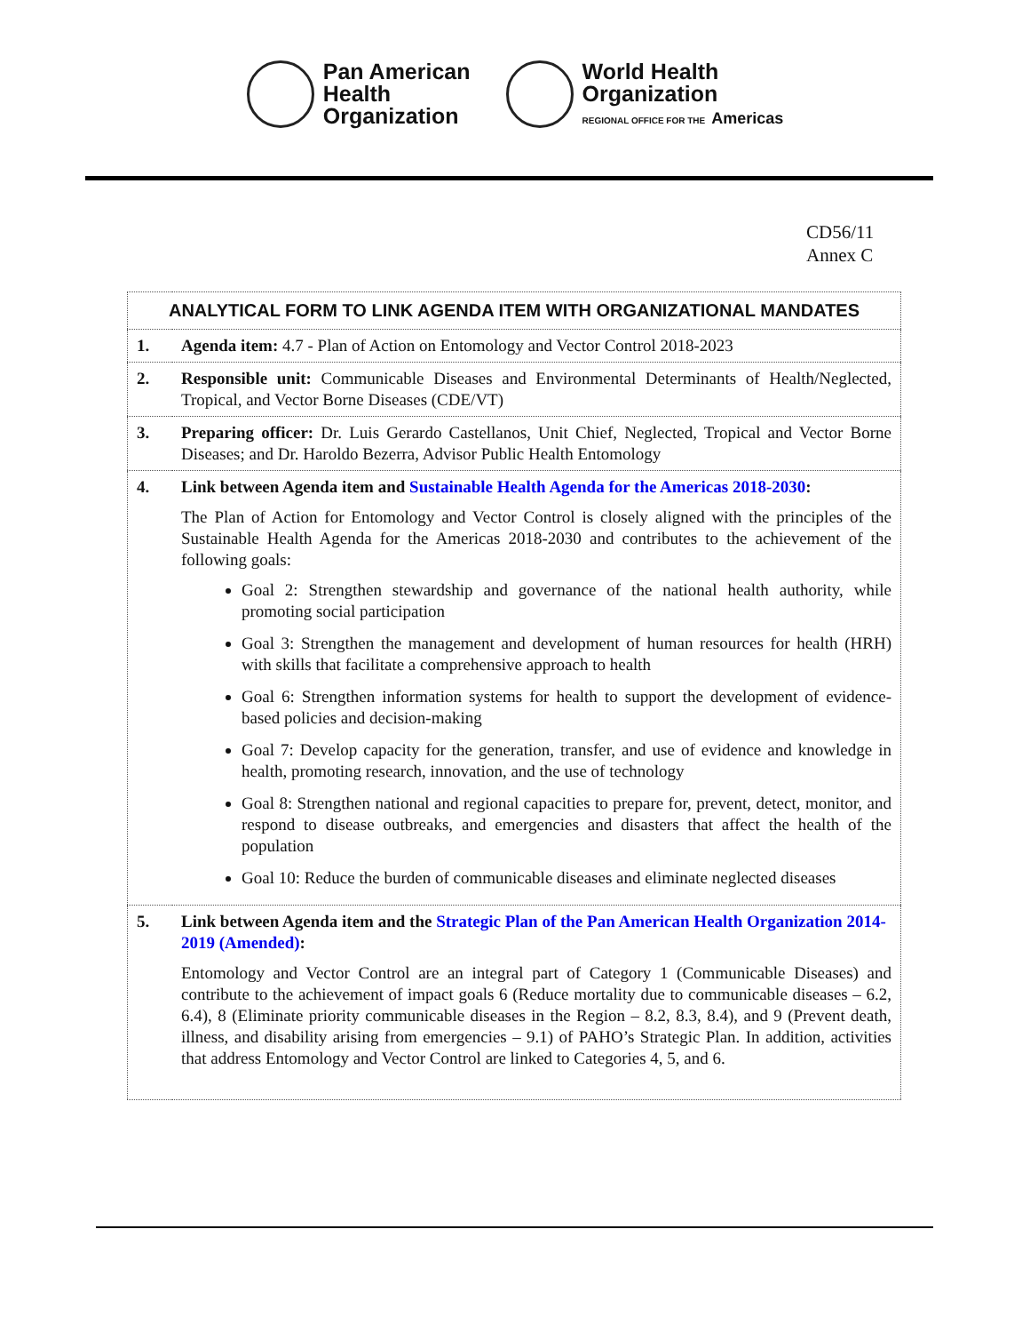Pan American
Health
Organization
World Health
Organization
REGIONAL OFFICE FOR THE Americas
CD56/11
Annex C
| ANALYTICAL FORM TO LINK AGENDA ITEM WITH ORGANIZATIONAL MANDATES | |
| --- | --- |
| 1. | Agenda item: 4.7 - Plan of Action on Entomology and Vector Control 2018-2023 |
| 2. | Responsible unit: Communicable Diseases and Environmental Determinants of Health/Neglected, Tropical, and Vector Borne Diseases (CDE/VT) |
| 3. | Preparing officer: Dr. Luis Gerardo Castellanos, Unit Chief, Neglected, Tropical and Vector Borne Diseases; and Dr. Haroldo Bezerra, Advisor Public Health Entomology |
| 4. | Link between Agenda item and Sustainable Health Agenda for the Americas 2018-2030 : The Plan of Action for Entomology and Vector Control is closely aligned with the principles of the Sustainable Health Agenda for the Americas 2018-2030 and contributes to the achievement of the following goals: Goal 2: Strengthen stewardship and governance of the national health authority, while promoting social participation Goal 3: Strengthen the management and development of human resources for health (HRH) with skills that facilitate a comprehensive approach to health Goal 6: Strengthen information systems for health to support the development of evidence-based policies and decision-making Goal 7: Develop capacity for the generation, transfer, and use of evidence and knowledge in health, promoting research, innovation, and the use of technology Goal 8: Strengthen national and regional capacities to prepare for, prevent, detect, monitor, and respond to disease outbreaks, and emergencies and disasters that affect the health of the population Goal 10: Reduce the burden of communicable diseases and eliminate neglected diseases |
| 5. | Link between Agenda item and the Strategic Plan of the Pan American Health Organization 2014-2019 (Amended) : Entomology and Vector Control are an integral part of Category 1 (Communicable Diseases) and contribute to the achievement of impact goals 6 (Reduce mortality due to communicable diseases – 6.2, 6.4), 8 (Eliminate priority communicable diseases in the Region – 8.2, 8.3, 8.4), and 9 (Prevent death, illness, and disability arising from emergencies – 9.1) of PAHO’s Strategic Plan. In addition, activities that address Entomology and Vector Control are linked to Categories 4, 5, and 6. |